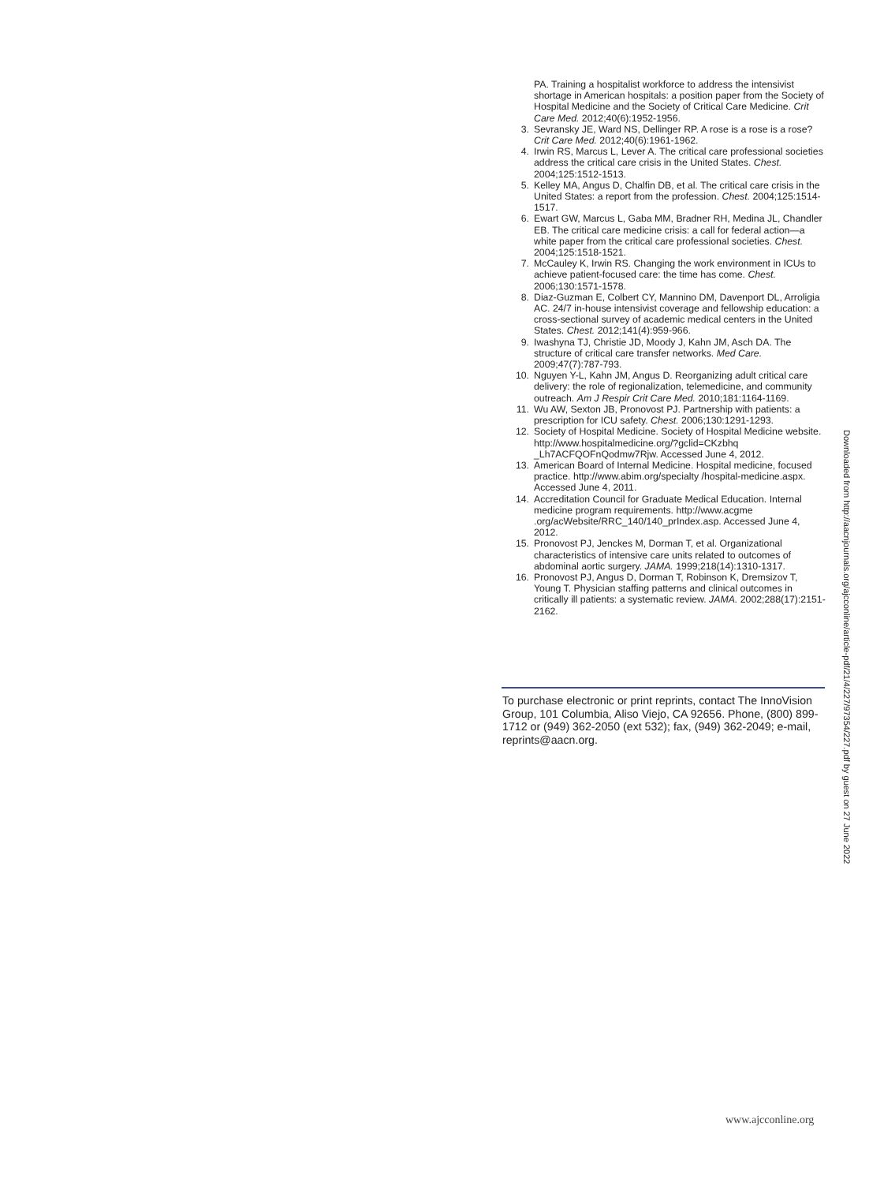PA. Training a hospitalist workforce to address the intensivist shortage in American hospitals: a position paper from the Society of Hospital Medicine and the Society of Critical Care Medicine. Crit Care Med. 2012;40(6):1952-1956.
3. Sevransky JE, Ward NS, Dellinger RP. A rose is a rose is a rose? Crit Care Med. 2012;40(6):1961-1962.
4. Irwin RS, Marcus L, Lever A. The critical care professional societies address the critical care crisis in the United States. Chest. 2004;125:1512-1513.
5. Kelley MA, Angus D, Chalfin DB, et al. The critical care crisis in the United States: a report from the profession. Chest. 2004;125:1514-1517.
6. Ewart GW, Marcus L, Gaba MM, Bradner RH, Medina JL, Chandler EB. The critical care medicine crisis: a call for federal action—a white paper from the critical care professional societies. Chest. 2004;125:1518-1521.
7. McCauley K, Irwin RS. Changing the work environment in ICUs to achieve patient-focused care: the time has come. Chest. 2006;130:1571-1578.
8. Diaz-Guzman E, Colbert CY, Mannino DM, Davenport DL, Arroligia AC. 24/7 in-house intensivist coverage and fellowship education: a cross-sectional survey of academic medical centers in the United States. Chest. 2012;141(4):959-966.
9. Iwashyna TJ, Christie JD, Moody J, Kahn JM, Asch DA. The structure of critical care transfer networks. Med Care. 2009;47(7):787-793.
10. Nguyen Y-L, Kahn JM, Angus D. Reorganizing adult critical care delivery: the role of regionalization, telemedicine, and community outreach. Am J Respir Crit Care Med. 2010;181:1164-1169.
11. Wu AW, Sexton JB, Pronovost PJ. Partnership with patients: a prescription for ICU safety. Chest. 2006;130:1291-1293.
12. Society of Hospital Medicine. Society of Hospital Medicine website. http://www.hospitalmedicine.org/?gclid=CKzbhq _Lh7ACFQOFnQodmw7Rjw. Accessed June 4, 2012.
13. American Board of Internal Medicine. Hospital medicine, focused practice. http://www.abim.org/specialty /hospital-medicine.aspx. Accessed June 4, 2011.
14. Accreditation Council for Graduate Medical Education. Internal medicine program requirements. http://www.acgme .org/acWebsite/RRC_140/140_prIndex.asp. Accessed June 4, 2012.
15. Pronovost PJ, Jenckes M, Dorman T, et al. Organizational characteristics of intensive care units related to outcomes of abdominal aortic surgery. JAMA. 1999;218(14):1310-1317.
16. Pronovost PJ, Angus D, Dorman T, Robinson K, Dremsizov T, Young T. Physician staffing patterns and clinical outcomes in critically ill patients: a systematic review. JAMA. 2002;288(17):2151-2162.
To purchase electronic or print reprints, contact The InnoVision Group, 101 Columbia, Aliso Viejo, CA 92656. Phone, (800) 899-1712 or (949) 362-2050 (ext 532); fax, (949) 362-2049; e-mail, reprints@aacn.org.
Downloaded from http://aacnjournals.org/ajcconline/article-pdf/21/4/227/97354/227.pdf by guest on 27 June 2022
www.ajcconline.org